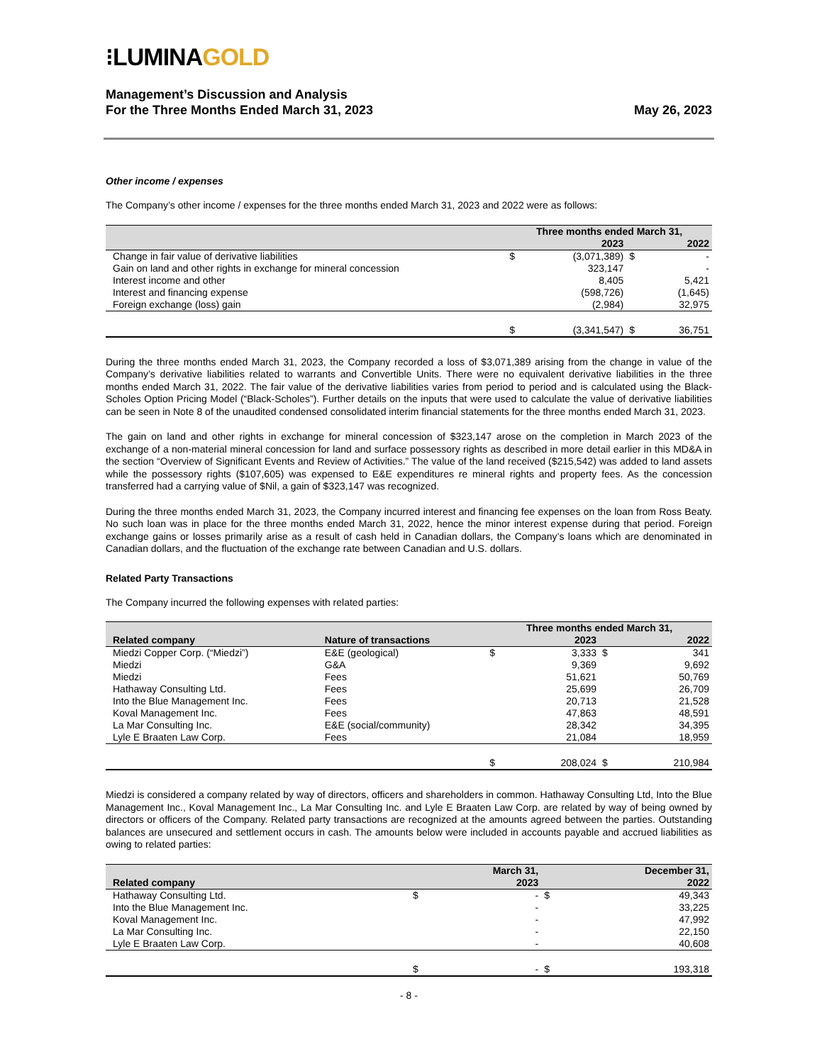⁝LUMINAGOLD
Management’s Discussion and Analysis
For the Three Months Ended March 31, 2023
May 26, 2023
Other income / expenses
The Company’s other income / expenses for the three months ended March 31, 2023 and 2022 were as follows:
| | Three months ended March 31, | | | |
| --- | --- | --- | --- | --- |
| | | 2023 | | 2022 |
| Change in fair value of derivative liabilities | $ | (3,071,389) | $ | - |
| Gain on land and other rights in exchange for mineral concession | | 323,147 | | - |
| Interest income and other | | 8,405 | | 5,421 |
| Interest and financing expense | | (598,726) | | (1,645) |
| Foreign exchange (loss) gain | | (2,984) | | 32,975 |
| | $ | (3,341,547) | $ | 36,751 |
During the three months ended March 31, 2023, the Company recorded a loss of $3,071,389 arising from the change in value of the Company’s derivative liabilities related to warrants and Convertible Units. There were no equivalent derivative liabilities in the three months ended March 31, 2022. The fair value of the derivative liabilities varies from period to period and is calculated using the Black-Scholes Option Pricing Model (“Black-Scholes”). Further details on the inputs that were used to calculate the value of derivative liabilities can be seen in Note 8 of the unaudited condensed consolidated interim financial statements for the three months ended March 31, 2023.
The gain on land and other rights in exchange for mineral concession of $323,147 arose on the completion in March 2023 of the exchange of a non-material mineral concession for land and surface possessory rights as described in more detail earlier in this MD&A in the section “Overview of Significant Events and Review of Activities.” The value of the land received ($215,542) was added to land assets while the possessory rights ($107,605) was expensed to E&E expenditures re mineral rights and property fees. As the concession transferred had a carrying value of $Nil, a gain of $323,147 was recognized.
During the three months ended March 31, 2023, the Company incurred interest and financing fee expenses on the loan from Ross Beaty. No such loan was in place for the three months ended March 31, 2022, hence the minor interest expense during that period. Foreign exchange gains or losses primarily arise as a result of cash held in Canadian dollars, the Company’s loans which are denominated in Canadian dollars, and the fluctuation of the exchange rate between Canadian and U.S. dollars.
Related Party Transactions
The Company incurred the following expenses with related parties:
| | | Three months ended March 31, | | | |
| --- | --- | --- | --- | --- | --- |
| Related company | Nature of transactions | | 2023 | | 2022 |
| Miedzi Copper Corp. (“Miedzi”) | E&E (geological) | $ | 3,333 | $ | 341 |
| Miedzi | G&A | | 9,369 | | 9,692 |
| Miedzi | Fees | | 51,621 | | 50,769 |
| Hathaway Consulting Ltd. | Fees | | 25,699 | | 26,709 |
| Into the Blue Management Inc. | Fees | | 20,713 | | 21,528 |
| Koval Management Inc. | Fees | | 47,863 | | 48,591 |
| La Mar Consulting Inc. | E&E (social/community) | | 28,342 | | 34,395 |
| Lyle E Braaten Law Corp. | Fees | | 21,084 | | 18,959 |
| | | $ | 208,024 | $ | 210,984 |
Miedzi is considered a company related by way of directors, officers and shareholders in common. Hathaway Consulting Ltd, Into the Blue Management Inc., Koval Management Inc., La Mar Consulting Inc. and Lyle E Braaten Law Corp. are related by way of being owned by directors or officers of the Company. Related party transactions are recognized at the amounts agreed between the parties. Outstanding balances are unsecured and settlement occurs in cash. The amounts below were included in accounts payable and accrued liabilities as owing to related parties:
| | | March 31, | | December 31, |
| --- | --- | --- | --- | --- |
| Related company | | 2023 | | 2022 |
| Hathaway Consulting Ltd. | $ | - | $ | 49,343 |
| Into the Blue Management Inc. | | - | | 33,225 |
| Koval Management Inc. | | - | | 47,992 |
| La Mar Consulting Inc. | | - | | 22,150 |
| Lyle E Braaten Law Corp. | | - | | 40,608 |
| | $ | - | $ | 193,318 |
- 8 -